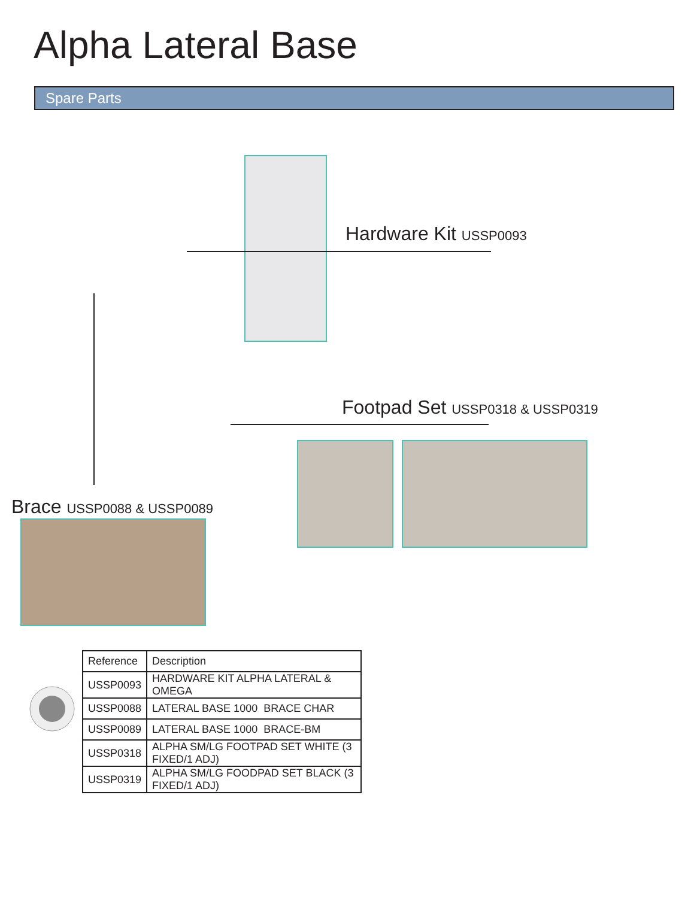Alpha Lateral Base
Spare Parts
Hardware Kit USSP0093
Footpad Set USSP0318 & USSP0319
Brace USSP0088 & USSP0089
| Reference | Description |
| --- | --- |
| USSP0093 | HARDWARE KIT ALPHA LATERAL & OMEGA |
| USSP0088 | LATERAL BASE 1000 BRACE CHAR |
| USSP0089 | LATERAL BASE 1000 BRACE-BM |
| USSP0318 | ALPHA SM/LG FOOTPAD SET WHITE (3 FIXED/1 ADJ) |
| USSP0319 | ALPHA SM/LG FOODPAD SET BLACK (3 FIXED/1 ADJ) |